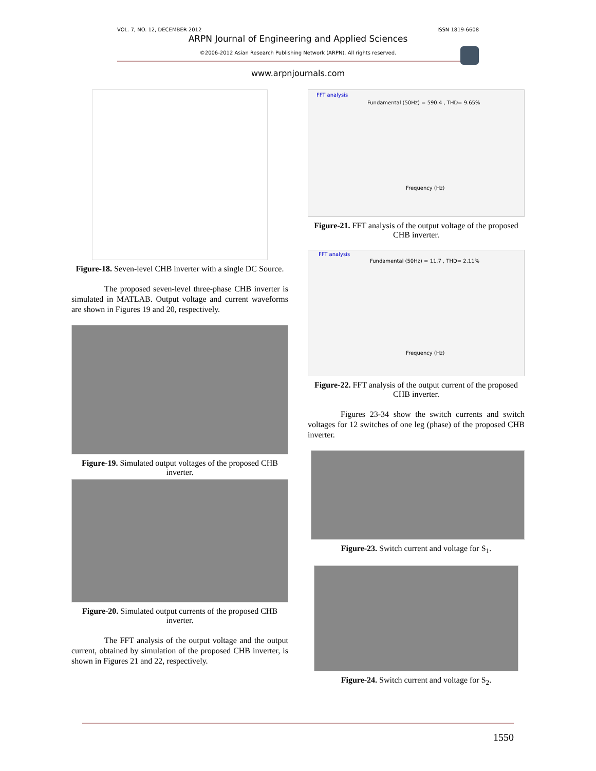VOL. 7, NO. 12, DECEMBER 2012 ISSN 1819-6608
ARPN Journal of Engineering and Applied Sciences
©2006-2012 Asian Research Publishing Network (ARPN). All rights reserved.
www.arpnjournals.com
Figure-18. Seven-level CHB inverter with a single DC Source.
The proposed seven-level three-phase CHB inverter is simulated in MATLAB. Output voltage and current waveforms are shown in Figures 19 and 20, respectively.
Figure-19. Simulated output voltages of the proposed CHB inverter.
Figure-20. Simulated output currents of the proposed CHB inverter.
The FFT analysis of the output voltage and the output current, obtained by simulation of the proposed CHB inverter, is shown in Figures 21 and 22, respectively.
FFT analysis
Fundamental (50Hz) = 590.4 , THD= 9.65%
Frequency (Hz)
Figure-21. FFT analysis of the output voltage of the proposed CHB inverter.
FFT analysis
Fundamental (50Hz) = 11.7 , THD= 2.11%
Frequency (Hz)
Figure-22. FFT analysis of the output current of the proposed CHB inverter.
Figures 23-34 show the switch currents and switch voltages for 12 switches of one leg (phase) of the proposed CHB inverter.
Figure-23. Switch current and voltage for S<sub>1</sub>.
Figure-24. Switch current and voltage for S<sub>2</sub>.
1550